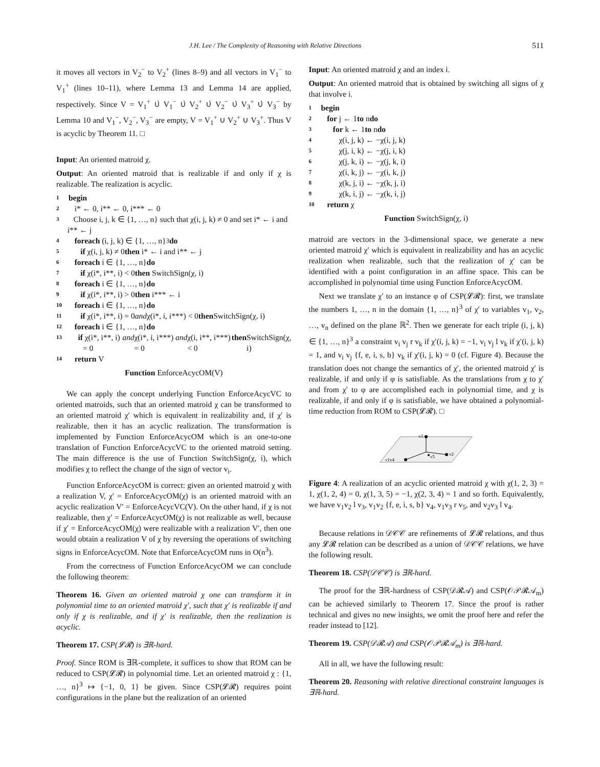J.H. Lee / The Complexity of Reasoning with Relative Directions 511
it moves all vectors in V<sub>2</sub><sup>−</sup> to V<sub>2</sub><sup>+</sup> (lines 8–9) and all vectors in V<sub>1</sub><sup>−</sup> to V<sub>1</sub><sup>+</sup> (lines 10–11), where Lemma 13 and Lemma 14 are applied, respectively. Since V = V<sub>1</sub><sup>+</sup> ∪̇ V<sub>1</sub><sup>−</sup> ∪̇ V<sub>2</sub><sup>+</sup> ∪̇ V<sub>2</sub><sup>−</sup> ∪̇ V<sub>3</sub><sup>+</sup> ∪̇ V<sub>3</sub><sup>−</sup> by Lemma 10 and V<sub>1</sub><sup>−</sup>, V<sub>2</sub><sup>−</sup>, V<sub>3</sub><sup>−</sup> are empty, V = V<sub>1</sub><sup>+</sup> ∪ V<sub>2</sub><sup>+</sup> ∪ V<sub>3</sub><sup>+</sup>. Thus V is acyclic by Theorem 11. □
Input: An oriented matroid χ.
Output: An oriented matroid that is realizable if and only if χ is realizable. The realization is acyclic.
1 begin
2 i* ← 0, i** ← 0, i*** ← 0
3 Choose i, j, k ∈ {1, …, n} such that χ(i, j, k) ≠ 0 and set i* ← i and i** ← j
4 foreach (i, j, k) ∈ {1, …, n}<sup>3</sup> do
5 if χ(i, j, k) ≠ 0 then i* ← i and i** ← j
6 foreach i ∈ {1, …, n} do
7 if χ(i*, i**, i) < 0 then SwitchSign(χ, i)
8 foreach i ∈ {1, …, n} do
9 if χ(i*, i**, i) > 0 then i*** ← i
10 foreach i ∈ {1, …, n} do
11 if χ(i*, i**, i) = 0 and χ(i*, i, i***) < 0 then SwitchSign(χ, i)
12 foreach i ∈ {1, …, n} do
13 if χ(i*, i**, i) = 0 and χ(i*, i, i***) = 0 and χ(i, i**, i***) < 0 then SwitchSign(χ, i)
14 return V
Function EnforceAcycOM(V)
We can apply the concept underlying Function EnforceAcycVC to oriented matroids, such that an oriented matroid χ can be transformed to an oriented matroid χ′ which is equivalent in realizability and, if χ′ is realizable, then it has an acyclic realization. The transformation is implemented by Function EnforceAcycOM which is an one-to-one translation of Function EnforceAcycVC to the oriented matroid setting. The main difference is the use of Function SwitchSign(χ, i), which modifies χ to reflect the change of the sign of vector v<sub>i</sub>.
Function EnforceAcycOM is correct: given an oriented matroid χ with a realization V, χ′ = EnforceAcycOM(χ) is an oriented matroid with an acyclic realization V′ = EnforceAcycVC(V). On the other hand, if χ is not realizable, then χ′ = EnforceAcycOM(χ) is not realizable as well, because if χ′ = EnforceAcycOM(χ) were realizable with a realization V′, then one would obtain a realization V of χ by reversing the operations of switching signs in EnforceAcycOM. Note that EnforceAcycOM runs in O(n<sup>3</sup>).
From the correctness of Function EnforceAcycOM we can conclude the following theorem:
Theorem 16. Given an oriented matroid χ one can transform it in polynomial time to an oriented matroid χ′, such that χ′ is realizable if and only if χ is realizable, and if χ′ is realizable, then the realization is acyclic.
Theorem 17. CSP(𝓛𝓡) is ∃ℝ-hard.
Proof. Since ROM is ∃ℝ-complete, it suffices to show that ROM can be reduced to CSP(𝓛𝓡) in polynomial time. Let an oriented matroid χ : {1, …, n}<sup>3</sup> ↦ {−1, 0, 1} be given. Since CSP(𝓛𝓡) requires point configurations in the plane but the realization of an oriented
Input: An oriented matroid χ and an index i.
Output: An oriented matroid that is obtained by switching all signs of χ that involve i.
1 begin
2 for j ← 1 to n do
3 for k ← 1 to n do
4 χ(i, j, k) ← −χ(i, j, k)
5 χ(j, i, k) ← −χ(j, i, k)
6 χ(j, k, i) ← −χ(j, k, i)
7 χ(i, k, j) ← −χ(i, k, j)
8 χ(k, j, i) ← −χ(k, j, i)
9 χ(k, i, j) ← −χ(k, i, j)
10 return χ
Function SwitchSign(χ, i)
matroid are vectors in the 3-dimensional space, we generate a new oriented matroid χ′ which is equivalent in realizability and has an acyclic realization when realizable, such that the realization of χ′ can be identified with a point configuration in an affine space. This can be accomplished in polynomial time using Function EnforceAcycOM.
Next we translate χ′ to an instance φ of CSP(𝓛𝓡): first, we translate the numbers 1, …, n in the domain {1, …, n}<sup>3</sup> of χ′ to variables v<sub>1</sub>, v<sub>2</sub>, …, v<sub>n</sub> defined on the plane ℝ<sup>2</sup>. Then we generate for each triple (i, j, k) ∈ {1, …, n}<sup>3</sup> a constraint v<sub>i</sub> v<sub>j</sub> r v<sub>k</sub> if χ′(i, j, k) = −1, v<sub>i</sub> v<sub>j</sub> l v<sub>k</sub> if χ′(i, j, k) = 1, and v<sub>i</sub> v<sub>j</sub> {f, e, i, s, b} v<sub>k</sub> if χ′(i, j, k) = 0 (cf. Figure 4). Because the translation does not change the semantics of χ′, the oriented matroid χ′ is realizable, if and only if φ is satisfiable. As the translations from χ to χ′ and from χ′ to φ are accomplished each in polynomial time, and χ is realizable, if and only if φ is satisfiable, we have obtained a polynomial-time reduction from ROM to CSP(𝓛𝓡). □
v3
v1v4
v2
v5
Figure 4: A realization of an acyclic oriented matroid χ with χ(1, 2, 3) = 1, χ(1, 2, 4) = 0, χ(1, 3, 5) = −1, χ(2, 3, 4) = 1 and so forth. Equivalently, we have v<sub>1</sub>v<sub>2</sub> l v<sub>3</sub>, v<sub>1</sub>v<sub>2</sub> {f, e, i, s, b} v<sub>4</sub>, v<sub>1</sub>v<sub>3</sub> r v<sub>5</sub>, and v<sub>2</sub>v<sub>3</sub> l v<sub>4</sub>.
Because relations in 𝒟𝒞𝒞 are refinements of 𝓛𝓡 relations, and thus any 𝓛𝓡 relation can be described as a union of 𝒟𝒞𝒞 relations, we have the following result.
Theorem 18. CSP(𝒟𝒞𝒞) is ∃ℝ-hard.
The proof for the ∃ℝ-hardness of CSP(𝒟𝓡𝒜) and CSP(𝒪𝒫𝓡𝒜<sub>m</sub>) can be achieved similarly to Theorem 17. Since the proof is rather technical and gives no new insights, we omit the proof here and refer the reader instead to [12].
Theorem 19. CSP(𝒟𝓡𝒜) and CSP(𝒪𝒫𝓡𝒜<sub>m</sub>) is ∃ℝ-hard.
All in all, we have the following result:
Theorem 20. Reasoning with relative directional constraint languages is ∃ℝ-hard.